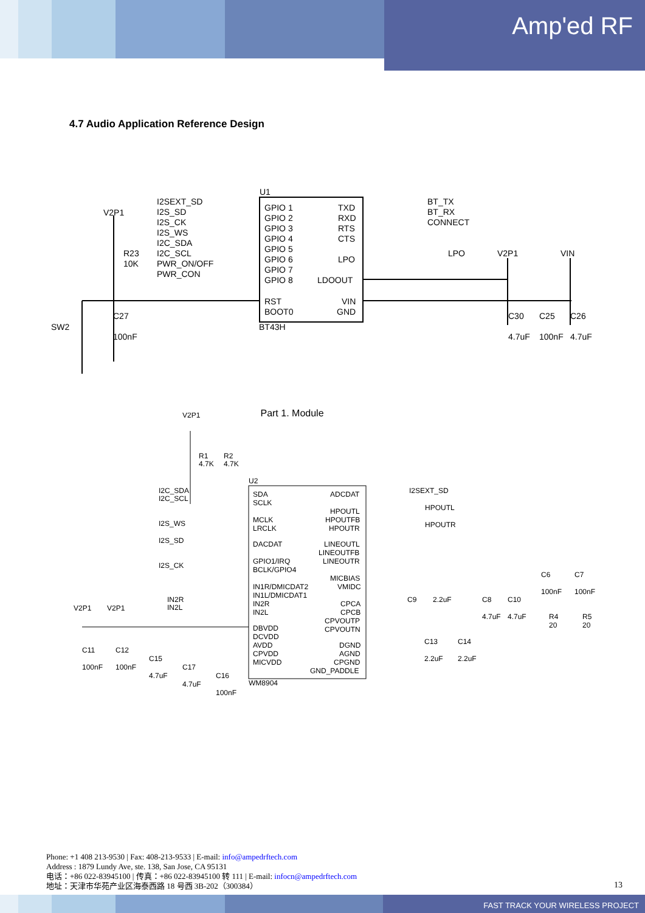Amp'ed RF
4.7 Audio Application Reference Design
U1
GPIO 1
GPIO 2
GPIO 3
GPIO 4
GPIO 5
GPIO 6
GPIO 7
GPIO 8
RST
BOOT0
TXD
RXD
RTS
CTS
LPO
LDOOUT
VIN
GND
BT43H
I2SEXT_SD
I2S_SD
I2S_CK
I2S_WS
I2C_SDA
I2C_SCL
PWR_ON/OFF
PWR_CON
BT_TX
BT_RX
CONNECT
LPO
V2P1
VIN
V2P1
R23
10K
SW2
C27
100nF
C30
C25
C26
4.7uF
100nF
4.7uF
Part 1. Module
V2P1
R1
4.7K
R2
4.7K
U2
SDA
SCLK
MCLK
LRCLK
DACDAT
GPIO1/IRQ
BCLK/GPIO4
IN1R/DMICDAT2
IN1L/DMICDAT1
IN2R
IN2L
DBVDD
DCVDD
AVDD
CPVDD
MICVDD
WM8904
ADCDAT
HPOUTL
HPOUTFB
HPOUTR
LINEOUTL
LINEOUTFB
LINEOUTR
MICBIAS
VMIDC
CPCA
CPCB
CPVOUTP
CPVOUTN
DGND
AGND
CPGND
GND_PADDLE
I2C_SDA
I2C_SCL
I2S_WS
I2S_SD
I2S_CK
IN2R
IN2L
I2SEXT_SD
HPOUTL
HPOUTR
C9
2.2uF
V2P1
V2P1
C11
C12
C15
C17
C16
100nF
100nF
4.7uF
4.7uF
100nF
C6
C7
100nF
100nF
C8
C10
4.7uF
4.7uF
R4
20
R5
20
C13
C14
2.2uF
2.2uF
Phone: +1 408 213-9530 | Fax: 408-213-9533 | E-mail: info@ampedrftech.com
Address : 1879 Lundy Ave, ste. 138, San Jose, CA 95131
电话：+86 022-83945100 | 传真：+86 022-83945100 转 111 | E-mail: infocn@ampedrftech.com
地址：天津市华苑产业区海泰西路 18 号西 3B-202（300384）
13
FAST TRACK YOUR WIRELESS PROJECT